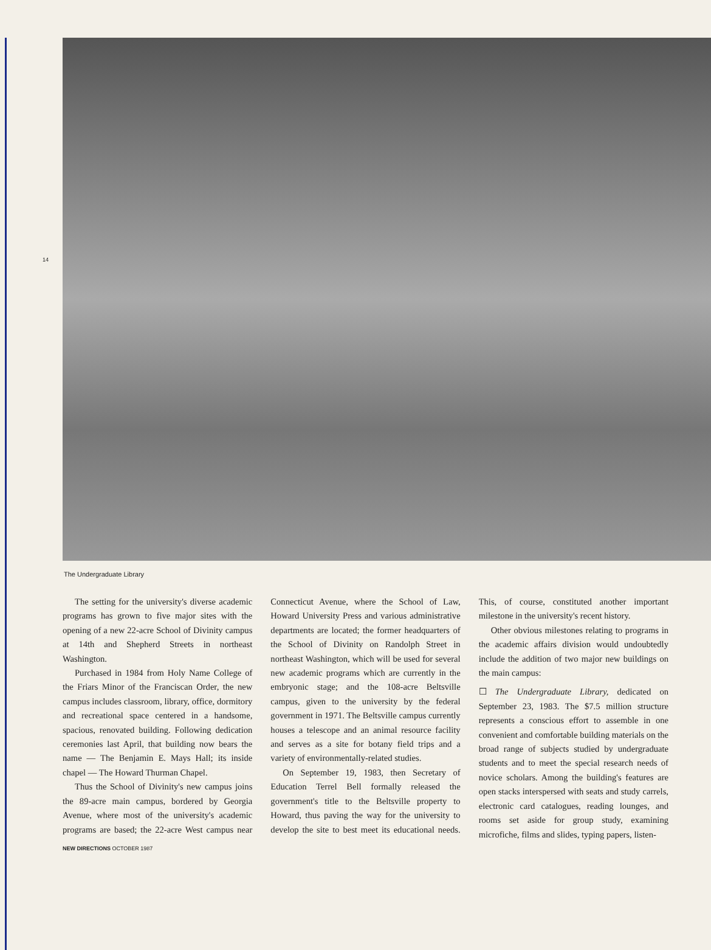14
The Undergraduate Library
The setting for the university's diverse academic programs has grown to five major sites with the opening of a new 22-acre School of Divinity campus at 14th and Shepherd Streets in northeast Washington.
Purchased in 1984 from Holy Name College of the Friars Minor of the Franciscan Order, the new campus includes classroom, library, office, dormitory and recreational space centered in a handsome, spacious, renovated building. Following dedication ceremonies last April, that building now bears the name — The Benjamin E. Mays Hall; its inside chapel — The Howard Thurman Chapel.
Thus the School of Divinity's new campus joins the 89-acre main campus, bordered by Georgia Avenue, where most of the university's academic programs are based; the 22-acre West campus near Connecticut Avenue, where the School of Law, Howard University Press and various administrative departments are located; the former headquarters of the School of Divinity on Randolph Street in northeast Washington, which will be used for several new academic programs which are currently in the embryonic stage; and the 108-acre Beltsville campus, given to the university by the federal government in 1971. The Beltsville campus currently houses a telescope and an animal resource facility and serves as a site for botany field trips and a variety of environmentally-related studies.
On September 19, 1983, then Secretary of Education Terrel Bell formally released the government's title to the Beltsville property to Howard, thus paving the way for the university to develop the site to best meet its educational needs. This, of course, constituted another important milestone in the university's recent history.
Other obvious milestones relating to programs in the academic affairs division would undoubtedly include the addition of two major new buildings on the main campus:
☐ The Undergraduate Library, dedicated on September 23, 1983. The $7.5 million structure represents a conscious effort to assemble in one convenient and comfortable building materials on the broad range of subjects studied by undergraduate students and to meet the special research needs of novice scholars. Among the building's features are open stacks interspersed with seats and study carrels, electronic card catalogues, reading lounges, and rooms set aside for group study, examining microfiche, films and slides, typing papers, listen-
NEW DIRECTIONS OCTOBER 1987